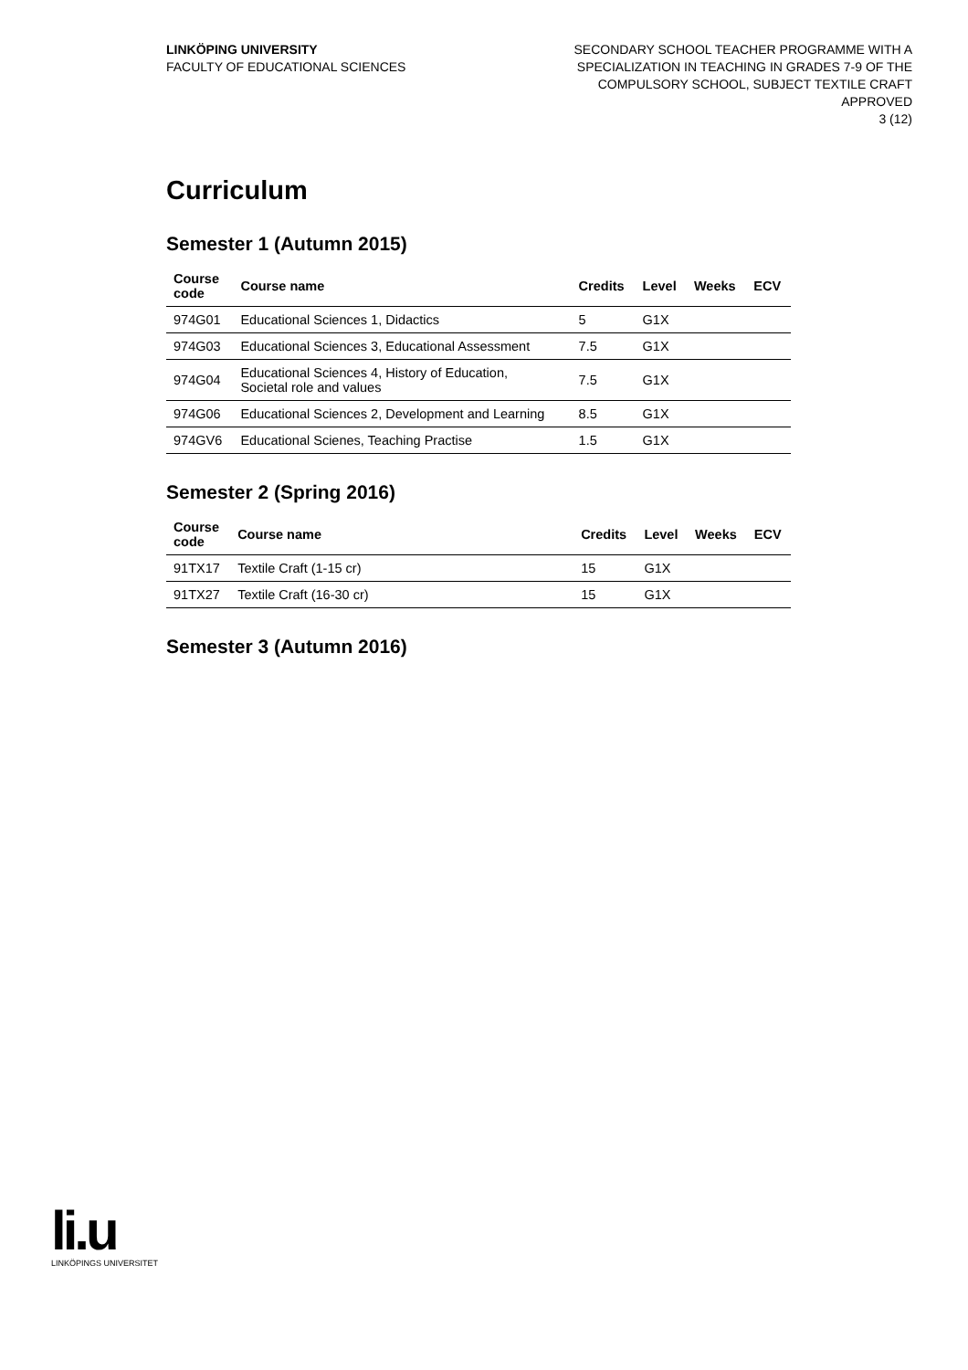LINKÖPING UNIVERSITY
FACULTY OF EDUCATIONAL SCIENCES
SECONDARY SCHOOL TEACHER PROGRAMME WITH A
SPECIALIZATION IN TEACHING IN GRADES 7-9 OF THE
COMPULSORY SCHOOL, SUBJECT TEXTILE CRAFT
APPROVED
3 (12)
Curriculum
Semester 1 (Autumn 2015)
| Course code | Course name | Credits | Level | Weeks | ECV |
| --- | --- | --- | --- | --- | --- |
| 974G01 | Educational Sciences 1, Didactics | 5 | G1X | | |
| 974G03 | Educational Sciences 3, Educational Assessment | 7.5 | G1X | | |
| 974G04 | Educational Sciences 4, History of Education, Societal role and values | 7.5 | G1X | | |
| 974G06 | Educational Sciences 2, Development and Learning | 8.5 | G1X | | |
| 974GV6 | Educational Scienes, Teaching Practise | 1.5 | G1X | | |
Semester 2 (Spring 2016)
| Course code | Course name | Credits | Level | Weeks | ECV |
| --- | --- | --- | --- | --- | --- |
| 91TX17 | Textile Craft (1-15 cr) | 15 | G1X | | |
| 91TX27 | Textile Craft (16-30 cr) | 15 | G1X | | |
Semester 3 (Autumn 2016)
li.u
LINKÖPINGS UNIVERSITET